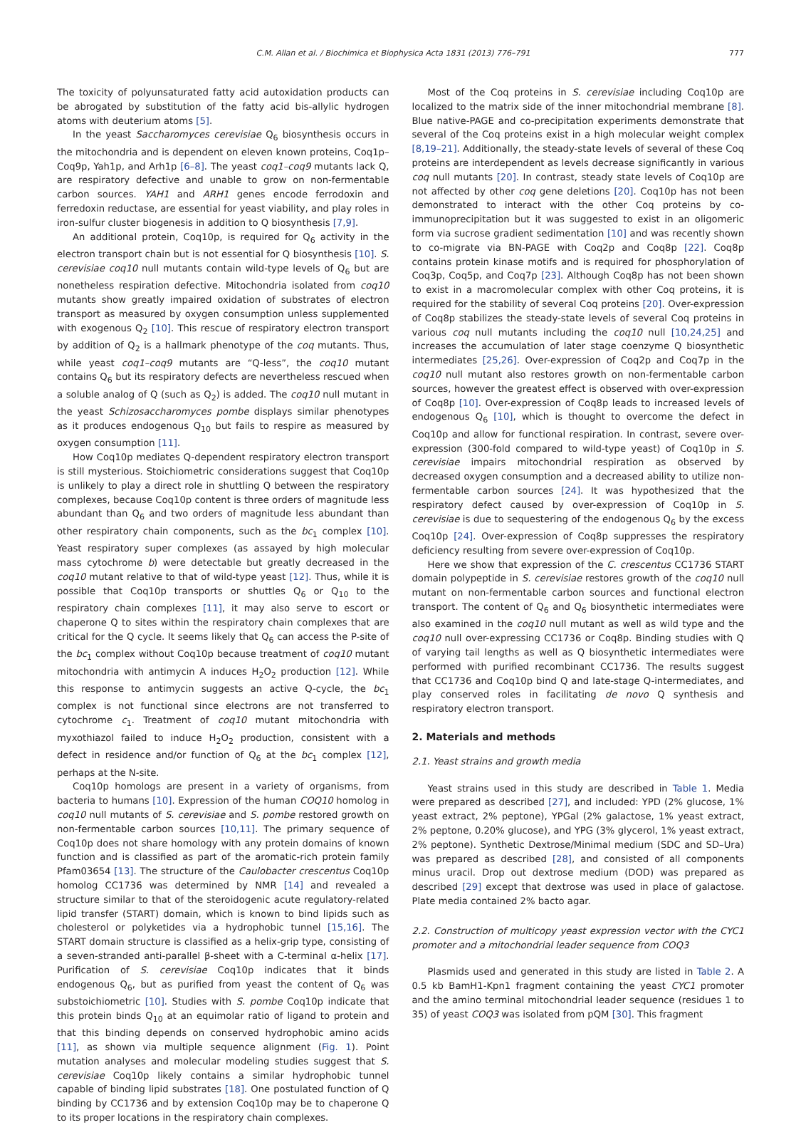C.M. Allan et al. / Biochimica et Biophysica Acta 1831 (2013) 776–791 777
The toxicity of polyunsaturated fatty acid autoxidation products can be abrogated by substitution of the fatty acid bis-allylic hydrogen atoms with deuterium atoms [5].
In the yeast Saccharomyces cerevisiae Q<sub>6</sub> biosynthesis occurs in the mitochondria and is dependent on eleven known proteins, Coq1p–Coq9p, Yah1p, and Arh1p [6–8]. The yeast coq1–coq9 mutants lack Q, are respiratory defective and unable to grow on non-fermentable carbon sources. YAH1 and ARH1 genes encode ferrodoxin and ferredoxin reductase, are essential for yeast viability, and play roles in iron-sulfur cluster biogenesis in addition to Q biosynthesis [7,9].
An additional protein, Coq10p, is required for Q<sub>6</sub> activity in the electron transport chain but is not essential for Q biosynthesis [10]. S. cerevisiae coq10 null mutants contain wild-type levels of Q<sub>6</sub> but are nonetheless respiration defective. Mitochondria isolated from coq10 mutants show greatly impaired oxidation of substrates of electron transport as measured by oxygen consumption unless supplemented with exogenous Q<sub>2</sub> [10]. This rescue of respiratory electron transport by addition of Q<sub>2</sub> is a hallmark phenotype of the coq mutants. Thus, while yeast coq1–coq9 mutants are “Q-less”, the coq10 mutant contains Q<sub>6</sub> but its respiratory defects are nevertheless rescued when a soluble analog of Q (such as Q<sub>2</sub>) is added. The coq10 null mutant in the yeast Schizosaccharomyces pombe displays similar phenotypes as it produces endogenous Q<sub>10</sub> but fails to respire as measured by oxygen consumption [11].
How Coq10p mediates Q-dependent respiratory electron transport is still mysterious. Stoichiometric considerations suggest that Coq10p is unlikely to play a direct role in shuttling Q between the respiratory complexes, because Coq10p content is three orders of magnitude less abundant than Q<sub>6</sub> and two orders of magnitude less abundant than other respiratory chain components, such as the bc<sub>1</sub> complex [10]. Yeast respiratory super complexes (as assayed by high molecular mass cytochrome b) were detectable but greatly decreased in the coq10 mutant relative to that of wild-type yeast [12]. Thus, while it is possible that Coq10p transports or shuttles Q<sub>6</sub> or Q<sub>10</sub> to the respiratory chain complexes [11], it may also serve to escort or chaperone Q to sites within the respiratory chain complexes that are critical for the Q cycle. It seems likely that Q<sub>6</sub> can access the P-site of the bc<sub>1</sub> complex without Coq10p because treatment of coq10 mutant mitochondria with antimycin A induces H<sub>2</sub>O<sub>2</sub> production [12]. While this response to antimycin suggests an active Q-cycle, the bc<sub>1</sub> complex is not functional since electrons are not transferred to cytochrome c<sub>1</sub>. Treatment of coq10 mutant mitochondria with myxothiazol failed to induce H<sub>2</sub>O<sub>2</sub> production, consistent with a defect in residence and/or function of Q<sub>6</sub> at the bc<sub>1</sub> complex [12], perhaps at the N-site.
Coq10p homologs are present in a variety of organisms, from bacteria to humans [10]. Expression of the human COQ10 homolog in coq10 null mutants of S. cerevisiae and S. pombe restored growth on non-fermentable carbon sources [10,11]. The primary sequence of Coq10p does not share homology with any protein domains of known function and is classified as part of the aromatic-rich protein family Pfam03654 [13]. The structure of the Caulobacter crescentus Coq10p homolog CC1736 was determined by NMR [14] and revealed a structure similar to that of the steroidogenic acute regulatory-related lipid transfer (START) domain, which is known to bind lipids such as cholesterol or polyketides via a hydrophobic tunnel [15,16]. The START domain structure is classified as a helix-grip type, consisting of a seven-stranded anti-parallel β-sheet with a C-terminal α-helix [17]. Purification of S. cerevisiae Coq10p indicates that it binds endogenous Q<sub>6</sub>, but as purified from yeast the content of Q<sub>6</sub> was substoichiometric [10]. Studies with S. pombe Coq10p indicate that this protein binds Q<sub>10</sub> at an equimolar ratio of ligand to protein and that this binding depends on conserved hydrophobic amino acids [11], as shown via multiple sequence alignment (Fig. 1). Point mutation analyses and molecular modeling studies suggest that S. cerevisiae Coq10p likely contains a similar hydrophobic tunnel capable of binding lipid substrates [18]. One postulated function of Q binding by CC1736 and by extension Coq10p may be to chaperone Q to its proper locations in the respiratory chain complexes.
Most of the Coq proteins in S. cerevisiae including Coq10p are localized to the matrix side of the inner mitochondrial membrane [8]. Blue native-PAGE and co-precipitation experiments demonstrate that several of the Coq proteins exist in a high molecular weight complex [8,19–21]. Additionally, the steady-state levels of several of these Coq proteins are interdependent as levels decrease significantly in various coq null mutants [20]. In contrast, steady state levels of Coq10p are not affected by other coq gene deletions [20]. Coq10p has not been demonstrated to interact with the other Coq proteins by co-immunoprecipitation but it was suggested to exist in an oligomeric form via sucrose gradient sedimentation [10] and was recently shown to co-migrate via BN-PAGE with Coq2p and Coq8p [22]. Coq8p contains protein kinase motifs and is required for phosphorylation of Coq3p, Coq5p, and Coq7p [23]. Although Coq8p has not been shown to exist in a macromolecular complex with other Coq proteins, it is required for the stability of several Coq proteins [20]. Over-expression of Coq8p stabilizes the steady-state levels of several Coq proteins in various coq null mutants including the coq10 null [10,24,25] and increases the accumulation of later stage coenzyme Q biosynthetic intermediates [25,26]. Over-expression of Coq2p and Coq7p in the coq10 null mutant also restores growth on non-fermentable carbon sources, however the greatest effect is observed with over-expression of Coq8p [10]. Over-expression of Coq8p leads to increased levels of endogenous Q<sub>6</sub> [10], which is thought to overcome the defect in Coq10p and allow for functional respiration. In contrast, severe over-expression (300-fold compared to wild-type yeast) of Coq10p in S. cerevisiae impairs mitochondrial respiration as observed by decreased oxygen consumption and a decreased ability to utilize non-fermentable carbon sources [24]. It was hypothesized that the respiratory defect caused by over-expression of Coq10p in S. cerevisiae is due to sequestering of the endogenous Q<sub>6</sub> by the excess Coq10p [24]. Over-expression of Coq8p suppresses the respiratory deficiency resulting from severe over-expression of Coq10p.
Here we show that expression of the C. crescentus CC1736 START domain polypeptide in S. cerevisiae restores growth of the coq10 null mutant on non-fermentable carbon sources and functional electron transport. The content of Q<sub>6</sub> and Q<sub>6</sub> biosynthetic intermediates were also examined in the coq10 null mutant as well as wild type and the coq10 null over-expressing CC1736 or Coq8p. Binding studies with Q of varying tail lengths as well as Q biosynthetic intermediates were performed with purified recombinant CC1736. The results suggest that CC1736 and Coq10p bind Q and late-stage Q-intermediates, and play conserved roles in facilitating de novo Q synthesis and respiratory electron transport.
2. Materials and methods
2.1. Yeast strains and growth media
Yeast strains used in this study are described in Table 1. Media were prepared as described [27], and included: YPD (2% glucose, 1% yeast extract, 2% peptone), YPGal (2% galactose, 1% yeast extract, 2% peptone, 0.20% glucose), and YPG (3% glycerol, 1% yeast extract, 2% peptone). Synthetic Dextrose/Minimal medium (SDC and SD–Ura) was prepared as described [28], and consisted of all components minus uracil. Drop out dextrose medium (DOD) was prepared as described [29] except that dextrose was used in place of galactose. Plate media contained 2% bacto agar.
2.2. Construction of multicopy yeast expression vector with the CYC1 promoter and a mitochondrial leader sequence from COQ3
Plasmids used and generated in this study are listed in Table 2. A 0.5 kb BamH1-Kpn1 fragment containing the yeast CYC1 promoter and the amino terminal mitochondrial leader sequence (residues 1 to 35) of yeast COQ3 was isolated from pQM [30]. This fragment